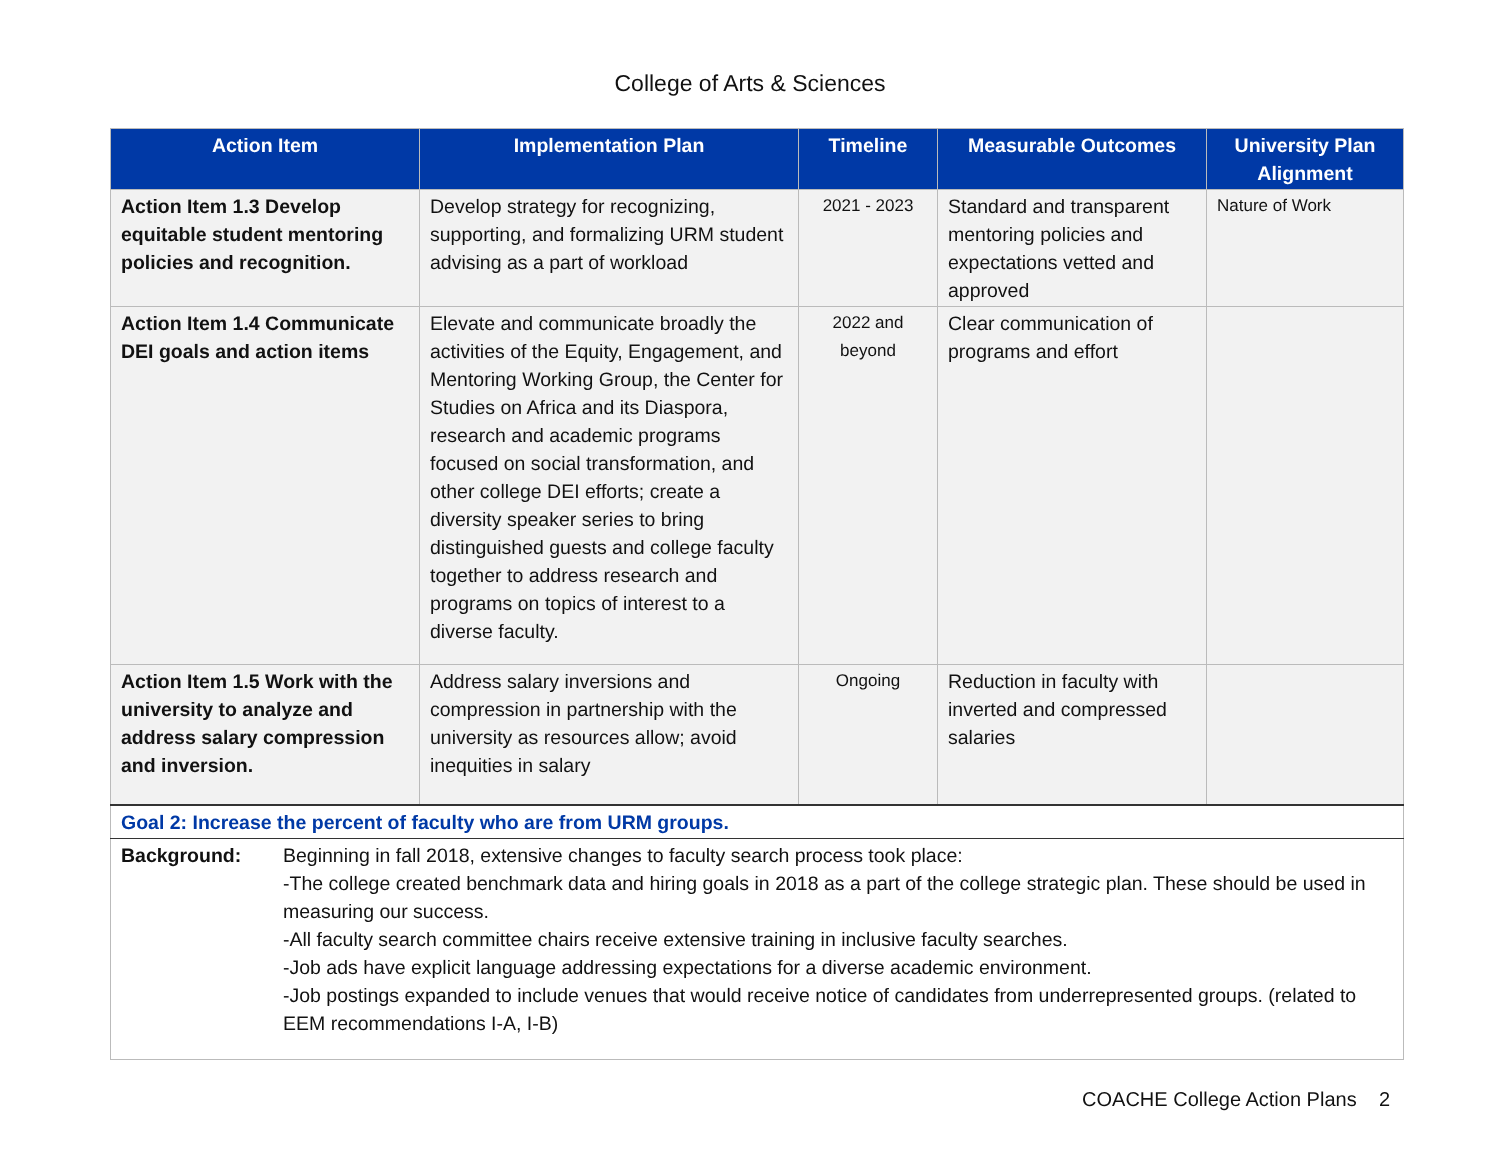College of Arts & Sciences
| Action Item | Implementation Plan | Timeline | Measurable Outcomes | University Plan Alignment |
| --- | --- | --- | --- | --- |
| Action Item 1.3 Develop equitable student mentoring policies and recognition. | Develop strategy for recognizing, supporting, and formalizing URM student advising as a part of workload | 2021 - 2023 | Standard and transparent mentoring policies and expectations vetted and approved | Nature of Work |
| Action Item 1.4 Communicate DEI goals and action items | Elevate and communicate broadly the activities of the Equity, Engagement, and Mentoring Working Group, the Center for Studies on Africa and its Diaspora, research and academic programs focused on social transformation, and other college DEI efforts; create a diversity speaker series to bring distinguished guests and college faculty together to address research and programs on topics of interest to a diverse faculty. | 2022 and beyond | Clear communication of programs and effort | |
| Action Item 1.5 Work with the university to analyze and address salary compression and inversion. | Address salary inversions and compression in partnership with the university as resources allow; avoid inequities in salary | Ongoing | Reduction in faculty with inverted and compressed salaries | |
| Goal 2: Increase the percent of faculty who are from URM groups. | | | | |
| Background: Beginning in fall 2018, extensive changes to faculty search process took place: -The college created benchmark data and hiring goals in 2018 as a part of the college strategic plan. These should be used in measuring our success. -All faculty search committee chairs receive extensive training in inclusive faculty searches. -Job ads have explicit language addressing expectations for a diverse academic environment. -Job postings expanded to include venues that would receive notice of candidates from underrepresented groups. (related to EEM recommendations I-A, I-B) | | | | |
COACHE College Action Plans 2